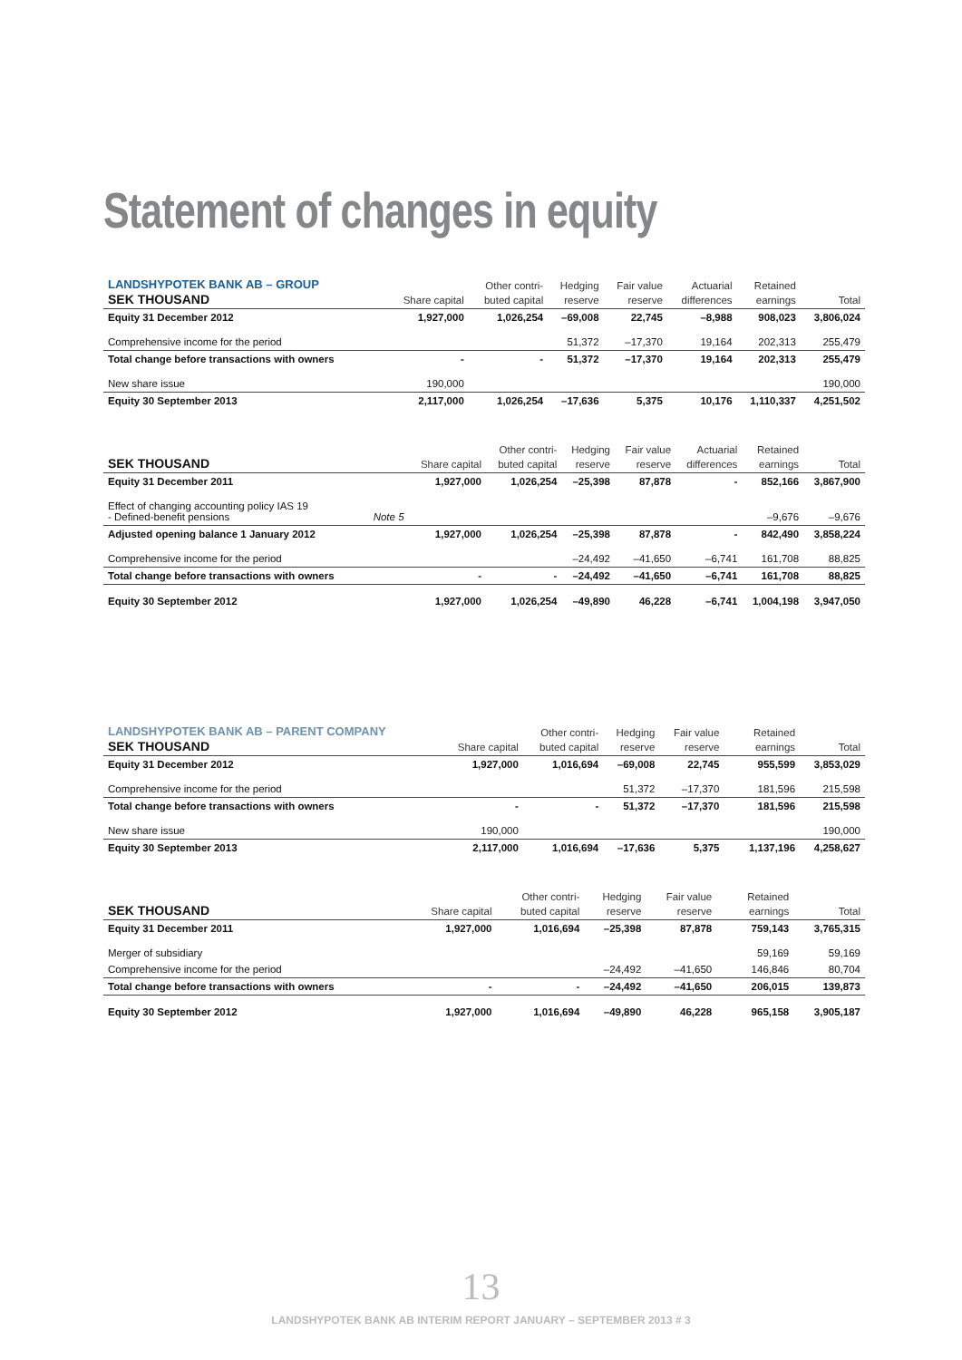Statement of changes in equity
| LANDSHYPOTEK BANK AB – GROUP SEK THOUSAND | | Share capital | Other contri- buted capital | Hedging reserve | Fair value reserve | Actuarial differences | Retained earnings | Total |
| --- | --- | --- | --- | --- | --- | --- | --- | --- |
| Equity 31 December 2012 | | 1,927,000 | 1,026,254 | –69,008 | 22,745 | –8,988 | 908,023 | 3,806,024 |
| Comprehensive income for the period | | | | 51,372 | –17,370 | 19,164 | 202,313 | 255,479 |
| Total change before transactions with owners | | - | - | 51,372 | –17,370 | 19,164 | 202,313 | 255,479 |
| New share issue | | 190,000 | | | | | | 190,000 |
| Equity 30 September 2013 | | 2,117,000 | 1,026,254 | –17,636 | 5,375 | 10,176 | 1,110,337 | 4,251,502 |
| SEK THOUSAND | | Share capital | Other contri- buted capital | Hedging reserve | Fair value reserve | Actuarial differences | Retained earnings | Total |
| --- | --- | --- | --- | --- | --- | --- | --- | --- |
| Equity 31 December 2011 | | 1,927,000 | 1,026,254 | –25,398 | 87,878 | - | 852,166 | 3,867,900 |
| Effect of changing accounting policy IAS 19 - Defined-benefit pensions | Note 5 | | | | | | –9,676 | –9,676 |
| Adjusted opening balance 1 January 2012 | | 1,927,000 | 1,026,254 | –25,398 | 87,878 | - | 842,490 | 3,858,224 |
| Comprehensive income for the period | | | | –24,492 | –41,650 | –6,741 | 161,708 | 88,825 |
| Total change before transactions with owners | | - | - | –24,492 | –41,650 | –6,741 | 161,708 | 88,825 |
| Equity 30 September 2012 | | 1,927,000 | 1,026,254 | –49,890 | 46,228 | –6,741 | 1,004,198 | 3,947,050 |
| LANDSHYPOTEK BANK AB – PARENT COMPANY SEK THOUSAND | Share capital | Other contri- buted capital | Hedging reserve | Fair value reserve | | Retained earnings | Total |
| --- | --- | --- | --- | --- | --- | --- | --- |
| Equity 31 December 2012 | 1,927,000 | 1,016,694 | –69,008 | 22,745 | | 955,599 | 3,853,029 |
| Comprehensive income for the period | | | 51,372 | –17,370 | | 181,596 | 215,598 |
| Total change before transactions with owners | - | - | 51,372 | –17,370 | | 181,596 | 215,598 |
| New share issue | 190,000 | | | | | | 190,000 |
| Equity 30 September 2013 | 2,117,000 | 1,016,694 | –17,636 | 5,375 | | 1,137,196 | 4,258,627 |
| SEK THOUSAND | Share capital | Other contri- buted capital | Hedging reserve | Fair value reserve | | Retained earnings | Total |
| --- | --- | --- | --- | --- | --- | --- | --- |
| Equity 31 December 2011 | 1,927,000 | 1,016,694 | –25,398 | 87,878 | | 759,143 | 3,765,315 |
| Merger of subsidiary | | | | | | 59,169 | 59,169 |
| Comprehensive income for the period | | | –24,492 | –41,650 | | 146,846 | 80,704 |
| Total change before transactions with owners | - | - | –24,492 | –41,650 | | 206,015 | 139,873 |
| Equity 30 September 2012 | 1,927,000 | 1,016,694 | –49,890 | 46,228 | | 965,158 | 3,905,187 |
13
LANDSHYPOTEK BANK AB INTERIM REPORT JANUARY – SEPTEMBER 2013 # 3